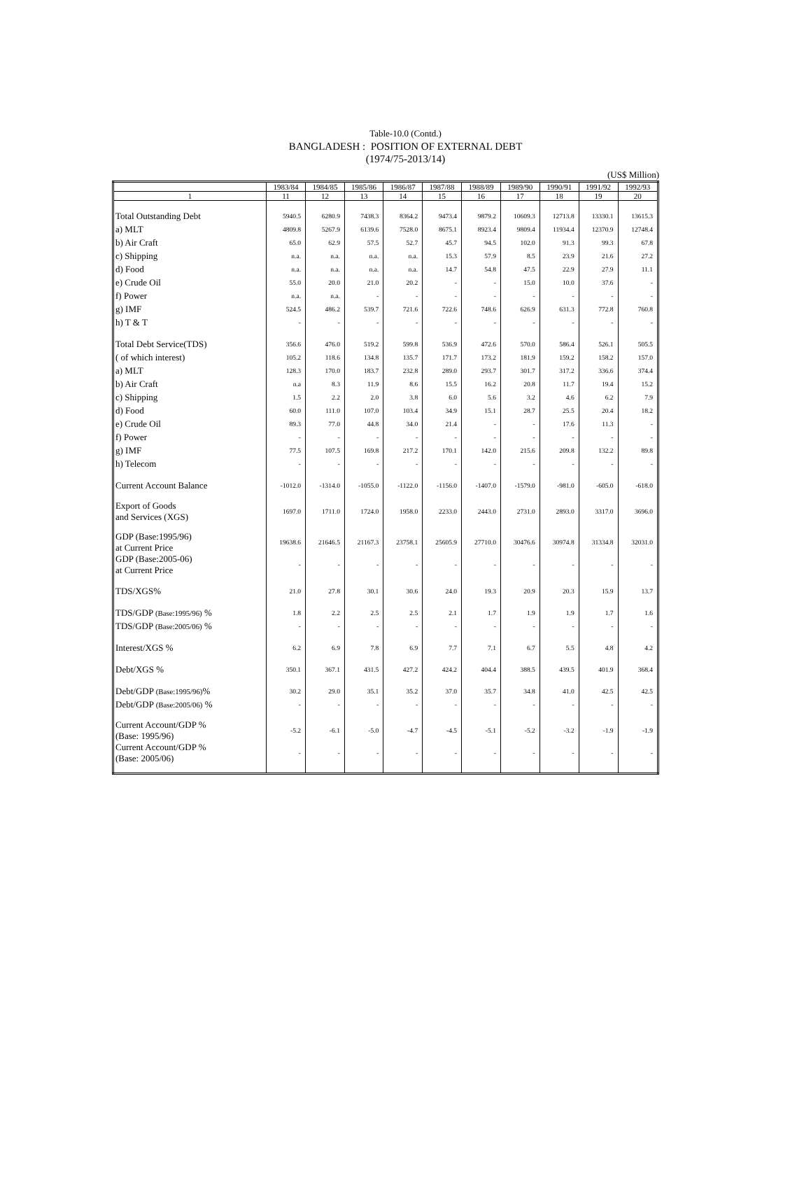Table-10.0 (Contd.)
BANGLADESH : POSITION OF EXTERNAL DEBT
(1974/75-2013/14)
(US$ Million)
| | 1983/84 | 1984/85 | 1985/86 | 1986/87 | 1987/88 | 1988/89 | 1989/90 | 1990/91 | 1991/92 | 1992/93 |
| --- | --- | --- | --- | --- | --- | --- | --- | --- | --- | --- |
| 1 | 11 | 12 | 13 | 14 | 15 | 16 | 17 | 18 | 19 | 20 |
| Total Outstanding Debt | 5940.5 | 6280.9 | 7438.3 | 8364.2 | 9473.4 | 9879.2 | 10609.3 | 12713.8 | 13330.1 | 13615.3 |
| a) MLT | 4809.8 | 5267.9 | 6139.6 | 7528.0 | 8675.1 | 8923.4 | 9809.4 | 11934.4 | 12370.9 | 12748.4 |
| b) Air Craft | 65.0 | 62.9 | 57.5 | 52.7 | 45.7 | 94.5 | 102.0 | 91.3 | 99.3 | 67.8 |
| c) Shipping | n.a. | n.a. | n.a. | n.a. | 15.3 | 57.9 | 8.5 | 23.9 | 21.6 | 27.2 |
| d) Food | n.a. | n.a. | n.a. | n.a. | 14.7 | 54.8 | 47.5 | 22.9 | 27.9 | 11.1 |
| e) Crude Oil | 55.0 | 20.0 | 21.0 | 20.2 | - | - | 15.0 | 10.0 | 37.6 | - |
| f) Power | n.a. | n.a. | - | - | - | - | - | - | - | - |
| g) IMF | 524.5 | 486.2 | 539.7 | 721.6 | 722.6 | 748.6 | 626.9 | 631.3 | 772.8 | 760.8 |
| h) T & T | - | - | - | - | - | - | - | - | - | - |
| Total Debt Service(TDS) | 356.6 | 476.0 | 519.2 | 599.8 | 536.9 | 472.6 | 570.0 | 586.4 | 526.1 | 505.5 |
| ( of which interest) | 105.2 | 118.6 | 134.8 | 135.7 | 171.7 | 173.2 | 181.9 | 159.2 | 158.2 | 157.0 |
| a) MLT | 128.3 | 170.0 | 183.7 | 232.8 | 289.0 | 293.7 | 301.7 | 317.2 | 336.6 | 374.4 |
| b) Air Craft | n.a | 8.3 | 11.9 | 8.6 | 15.5 | 16.2 | 20.8 | 11.7 | 19.4 | 15.2 |
| c) Shipping | 1.5 | 2.2 | 2.0 | 3.8 | 6.0 | 5.6 | 3.2 | 4.6 | 6.2 | 7.9 |
| d) Food | 60.0 | 111.0 | 107.0 | 103.4 | 34.9 | 15.1 | 28.7 | 25.5 | 20.4 | 18.2 |
| e) Crude Oil | 89.3 | 77.0 | 44.8 | 34.0 | 21.4 | - | - | 17.6 | 11.3 | - |
| f) Power | - | - | - | - | - | - | - | - | - | - |
| g) IMF | 77.5 | 107.5 | 169.8 | 217.2 | 170.1 | 142.0 | 215.6 | 209.8 | 132.2 | 89.8 |
| h) Telecom | - | - | - | - | - | - | - | - | - | - |
| Current Account Balance | -1012.0 | -1314.0 | -1055.0 | -1122.0 | -1156.0 | -1407.0 | -1579.0 | -981.0 | -605.0 | -618.0 |
| Export of Goods and Services (XGS) | 1697.0 | 1711.0 | 1724.0 | 1958.0 | 2233.0 | 2443.0 | 2731.0 | 2893.0 | 3317.0 | 3696.0 |
| GDP (Base:1995/96) at Current Price | 19638.6 | 21646.5 | 21167.3 | 23758.1 | 25605.9 | 27710.0 | 30476.6 | 30974.8 | 31334.8 | 32031.0 |
| GDP (Base:2005-06) at Current Price | - | - | - | - | - | - | - | - | - | - |
| TDS/XGS% | 21.0 | 27.8 | 30.1 | 30.6 | 24.0 | 19.3 | 20.9 | 20.3 | 15.9 | 13.7 |
| TDS/GDP (Base:1995/96) % | 1.8 | 2.2 | 2.5 | 2.5 | 2.1 | 1.7 | 1.9 | 1.9 | 1.7 | 1.6 |
| TDS/GDP (Base:2005/06) % | - | - | - | - | - | - | - | - | - | - |
| Interest/XGS % | 6.2 | 6.9 | 7.8 | 6.9 | 7.7 | 7.1 | 6.7 | 5.5 | 4.8 | 4.2 |
| Debt/XGS % | 350.1 | 367.1 | 431.5 | 427.2 | 424.2 | 404.4 | 388.5 | 439.5 | 401.9 | 368.4 |
| Debt/GDP (Base:1995/96) % | 30.2 | 29.0 | 35.1 | 35.2 | 37.0 | 35.7 | 34.8 | 41.0 | 42.5 | 42.5 |
| Debt/GDP (Base:2005/06) % | - | - | - | - | - | - | - | - | - | - |
| Current Account/GDP % (Base: 1995/96) | -5.2 | -6.1 | -5.0 | -4.7 | -4.5 | -5.1 | -5.2 | -3.2 | -1.9 | -1.9 |
| Current Account/GDP % (Base: 2005/06) | - | - | - | - | - | - | - | - | - | - |